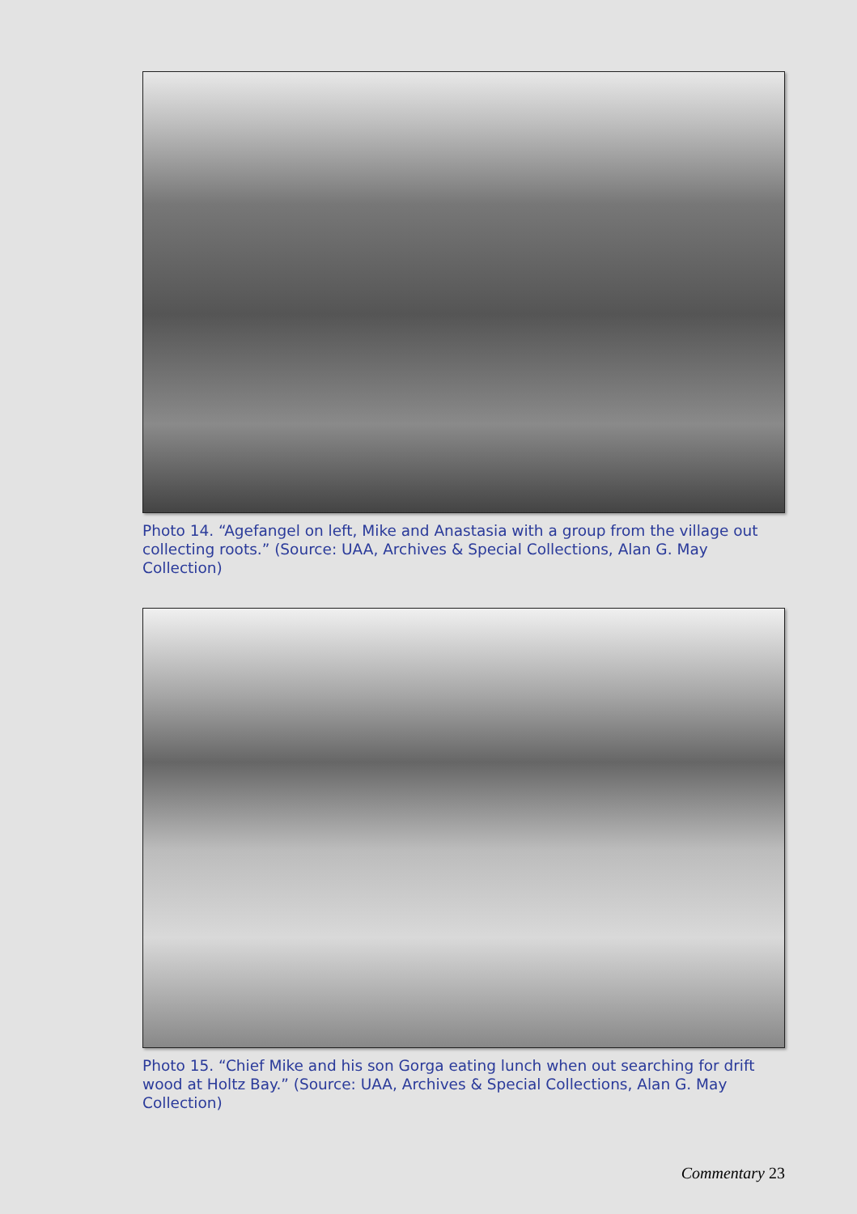Photo 14. “Agefangel on left, Mike and Anastasia with a group from the village out collecting roots.” (Source: UAA, Archives & Special Collections, Alan G. May Collection)
Photo 15. “Chief Mike and his son Gorga eating lunch when out searching for drift wood at Holtz Bay.” (Source: UAA, Archives & Special Collections, Alan G. May Collection)
Commentary 23